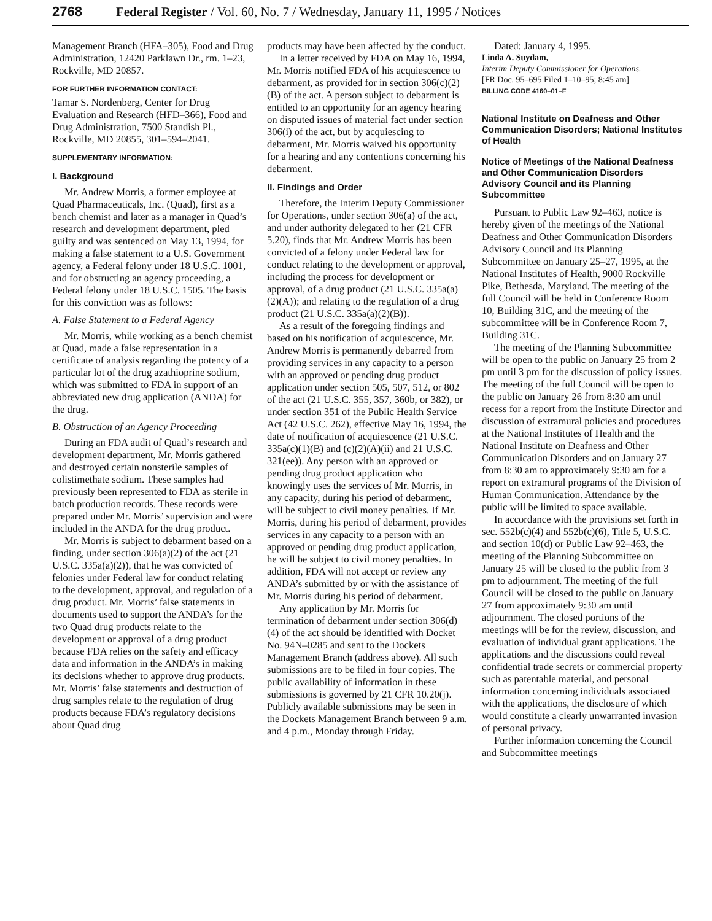2768 Federal Register / Vol. 60, No. 7 / Wednesday, January 11, 1995 / Notices
Management Branch (HFA–305), Food and Drug Administration, 12420 Parklawn Dr., rm. 1–23, Rockville, MD 20857.
FOR FURTHER INFORMATION CONTACT:
Tamar S. Nordenberg, Center for Drug Evaluation and Research (HFD–366), Food and Drug Administration, 7500 Standish Pl., Rockville, MD 20855, 301–594–2041.
SUPPLEMENTARY INFORMATION:
I. Background
Mr. Andrew Morris, a former employee at Quad Pharmaceuticals, Inc. (Quad), first as a bench chemist and later as a manager in Quad’s research and development department, pled guilty and was sentenced on May 13, 1994, for making a false statement to a U.S. Government agency, a Federal felony under 18 U.S.C. 1001, and for obstructing an agency proceeding, a Federal felony under 18 U.S.C. 1505. The basis for this conviction was as follows:
A. False Statement to a Federal Agency
Mr. Morris, while working as a bench chemist at Quad, made a false representation in a certificate of analysis regarding the potency of a particular lot of the drug azathioprine sodium, which was submitted to FDA in support of an abbreviated new drug application (ANDA) for the drug.
B. Obstruction of an Agency Proceeding
During an FDA audit of Quad’s research and development department, Mr. Morris gathered and destroyed certain nonsterile samples of colistimethate sodium. These samples had previously been represented to FDA as sterile in batch production records. These records were prepared under Mr. Morris’ supervision and were included in the ANDA for the drug product.
Mr. Morris is subject to debarment based on a finding, under section 306(a)(2) of the act (21 U.S.C. 335a(a)(2)), that he was convicted of felonies under Federal law for conduct relating to the development, approval, and regulation of a drug product. Mr. Morris’ false statements in documents used to support the ANDA’s for the two Quad drug products relate to the development or approval of a drug product because FDA relies on the safety and efficacy data and information in the ANDA’s in making its decisions whether to approve drug products. Mr. Morris’ false statements and destruction of drug samples relate to the regulation of drug products because FDA’s regulatory decisions about Quad drug
products may have been affected by the conduct.
In a letter received by FDA on May 16, 1994, Mr. Morris notified FDA of his acquiescence to debarment, as provided for in section 306(c)(2)(B) of the act. A person subject to debarment is entitled to an opportunity for an agency hearing on disputed issues of material fact under section 306(i) of the act, but by acquiescing to debarment, Mr. Morris waived his opportunity for a hearing and any contentions concerning his debarment.
II. Findings and Order
Therefore, the Interim Deputy Commissioner for Operations, under section 306(a) of the act, and under authority delegated to her (21 CFR 5.20), finds that Mr. Andrew Morris has been convicted of a felony under Federal law for conduct relating to the development or approval, including the process for development or approval, of a drug product (21 U.S.C. 335a(a)(2)(A)); and relating to the regulation of a drug product (21 U.S.C. 335a(a)(2)(B)).
As a result of the foregoing findings and based on his notification of acquiescence, Mr. Andrew Morris is permanently debarred from providing services in any capacity to a person with an approved or pending drug product application under section 505, 507, 512, or 802 of the act (21 U.S.C. 355, 357, 360b, or 382), or under section 351 of the Public Health Service Act (42 U.S.C. 262), effective May 16, 1994, the date of notification of acquiescence (21 U.S.C. 335a(c)(1)(B) and (c)(2)(A)(ii) and 21 U.S.C. 321(ee)). Any person with an approved or pending drug product application who knowingly uses the services of Mr. Morris, in any capacity, during his period of debarment, will be subject to civil money penalties. If Mr. Morris, during his period of debarment, provides services in any capacity to a person with an approved or pending drug product application, he will be subject to civil money penalties. In addition, FDA will not accept or review any ANDA’s submitted by or with the assistance of Mr. Morris during his period of debarment.
Any application by Mr. Morris for termination of debarment under section 306(d)(4) of the act should be identified with Docket No. 94N–0285 and sent to the Dockets Management Branch (address above). All such submissions are to be filed in four copies. The public availability of information in these submissions is governed by 21 CFR 10.20(j). Publicly available submissions may be seen in the Dockets Management Branch between 9 a.m. and 4 p.m., Monday through Friday.
Dated: January 4, 1995.
Linda A. Suydam,
Interim Deputy Commissioner for Operations.
[FR Doc. 95–695 Filed 1–10–95; 8:45 am]
BILLING CODE 4160–01–F
National Institute on Deafness and Other Communication Disorders; National Institutes of Health
Notice of Meetings of the National Deafness and Other Communication Disorders Advisory Council and its Planning Subcommittee
Pursuant to Public Law 92–463, notice is hereby given of the meetings of the National Deafness and Other Communication Disorders Advisory Council and its Planning Subcommittee on January 25–27, 1995, at the National Institutes of Health, 9000 Rockville Pike, Bethesda, Maryland. The meeting of the full Council will be held in Conference Room 10, Building 31C, and the meeting of the subcommittee will be in Conference Room 7, Building 31C.
The meeting of the Planning Subcommittee will be open to the public on January 25 from 2 pm until 3 pm for the discussion of policy issues. The meeting of the full Council will be open to the public on January 26 from 8:30 am until recess for a report from the Institute Director and discussion of extramural policies and procedures at the National Institutes of Health and the National Institute on Deafness and Other Communication Disorders and on January 27 from 8:30 am to approximately 9:30 am for a report on extramural programs of the Division of Human Communication. Attendance by the public will be limited to space available.
In accordance with the provisions set forth in sec. 552b(c)(4) and 552b(c)(6), Title 5, U.S.C. and section 10(d) or Public Law 92–463, the meeting of the Planning Subcommittee on January 25 will be closed to the public from 3 pm to adjournment. The meeting of the full Council will be closed to the public on January 27 from approximately 9:30 am until adjournment. The closed portions of the meetings will be for the review, discussion, and evaluation of individual grant applications. The applications and the discussions could reveal confidential trade secrets or commercial property such as patentable material, and personal information concerning individuals associated with the applications, the disclosure of which would constitute a clearly unwarranted invasion of personal privacy.
Further information concerning the Council and Subcommittee meetings